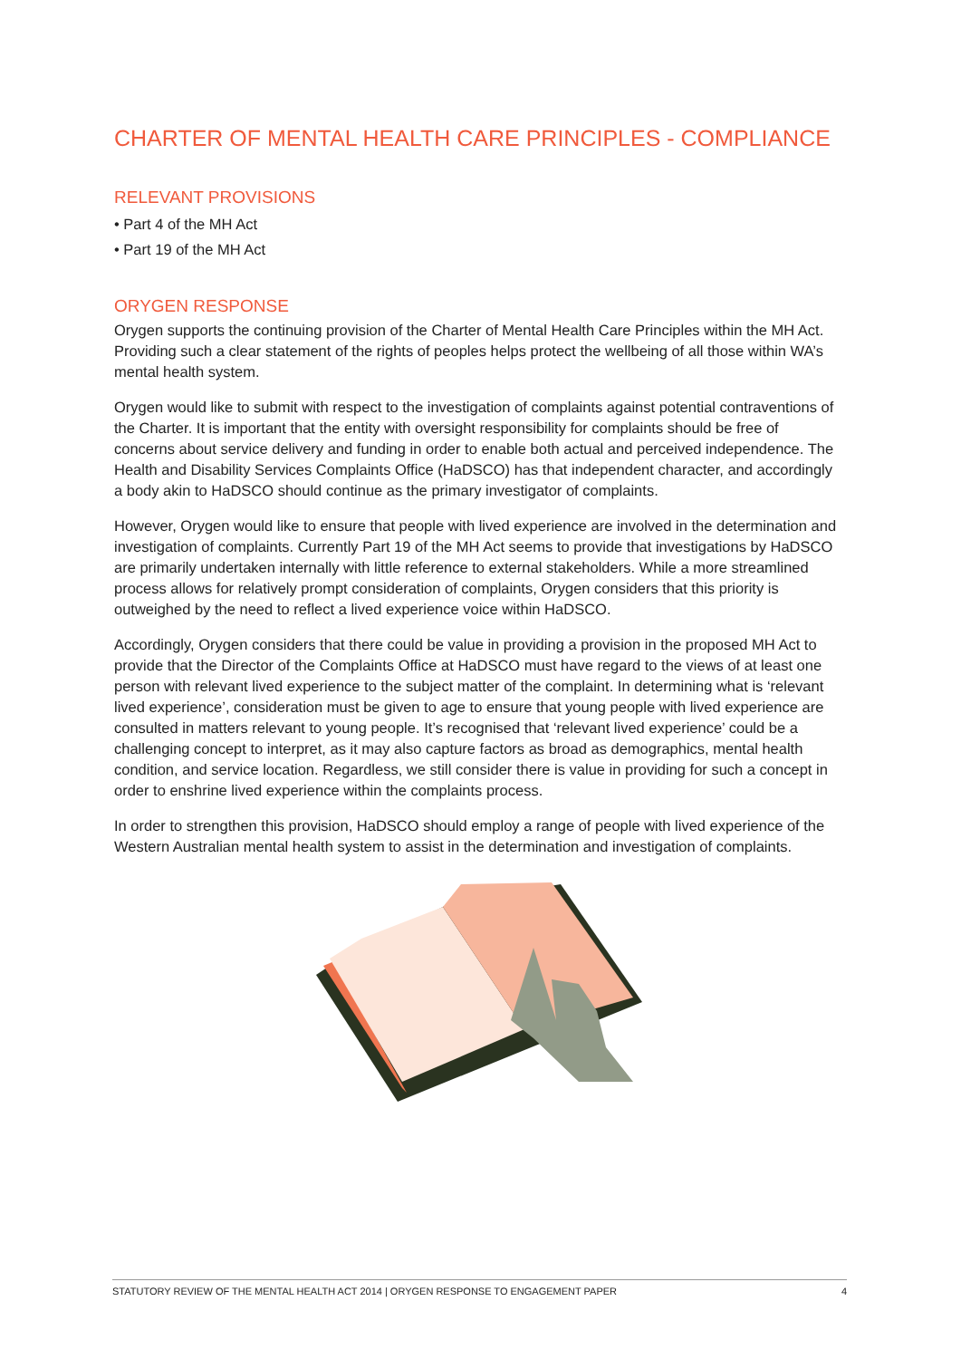CHARTER OF MENTAL HEALTH CARE PRINCIPLES - COMPLIANCE
RELEVANT PROVISIONS
• Part 4 of the MH Act
• Part 19 of the MH Act
ORYGEN RESPONSE
Orygen supports the continuing provision of the Charter of Mental Health Care Principles within the MH Act. Providing such a clear statement of the rights of peoples helps protect the wellbeing of all those within WA’s mental health system.
Orygen would like to submit with respect to the investigation of complaints against potential contraventions of the Charter. It is important that the entity with oversight responsibility for complaints should be free of concerns about service delivery and funding in order to enable both actual and perceived independence. The Health and Disability Services Complaints Office (HaDSCO) has that independent character, and accordingly a body akin to HaDSCO should continue as the primary investigator of complaints.
However, Orygen would like to ensure that people with lived experience are involved in the determination and investigation of complaints. Currently Part 19 of the MH Act seems to provide that investigations by HaDSCO are primarily undertaken internally with little reference to external stakeholders. While a more streamlined process allows for relatively prompt consideration of complaints, Orygen considers that this priority is outweighed by the need to reflect a lived experience voice within HaDSCO.
Accordingly, Orygen considers that there could be value in providing a provision in the proposed MH Act to provide that the Director of the Complaints Office at HaDSCO must have regard to the views of at least one person with relevant lived experience to the subject matter of the complaint. In determining what is ‘relevant lived experience’, consideration must be given to age to ensure that young people with lived experience are consulted in matters relevant to young people. It’s recognised that ‘relevant lived experience’ could be a challenging concept to interpret, as it may also capture factors as broad as demographics, mental health condition, and service location. Regardless, we still consider there is value in providing for such a concept in order to enshrine lived experience within the complaints process.
In order to strengthen this provision, HaDSCO should employ a range of people with lived experience of the Western Australian mental health system to assist in the determination and investigation of complaints.
STATUTORY REVIEW OF THE MENTAL HEALTH ACT 2014 | ORYGEN RESPONSE TO ENGAGEMENT PAPER 4